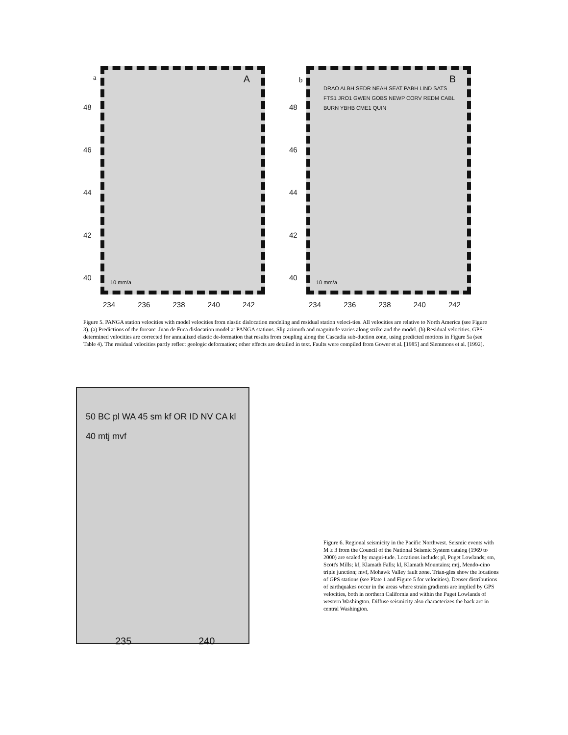a A
48
46
44
42
40
10 mm/a
234 236 238 240 242
b B
48
46
44
42
40
DRAO ALBH SEDR NEAH SEAT PABH LIND SATS FTS1 JRO1 GWEN GOBS NEWP CORV REDM CABL BURN YBHB CME1 QUIN
10 mm/a
234 236 238 240 242
Figure 5. PANGA station velocities with model velocities from elastic dislocation modeling and residual station veloci-ties. All velocities are relative to North America (see Figure 3). (a) Predictions of the forearc–Juan de Fuca dislocation model at PANGA stations. Slip azimuth and magnitude varies along strike and the model. (b) Residual velocities. GPS-determined velocities are corrected for annualized elastic de-formation that results from coupling along the Cascadia sub-duction zone, using predicted motions in Figure 5a (see Table 4). The residual velocities partly reflect geologic deformation; other effects are detailed in text. Faults were compiled from Gower et al. [1985] and Slemmons et al. [1992].
50 BC pl WA 45 sm kf OR ID NV CA kl 40 mtj mvf
235 240
Figure 6. Regional seismicity in the Pacific Northwest. Seismic events with M ≥ 3 from the Council of the National Seismic System catalog (1969 to 2000) are scaled by magni-tude. Locations include: pl, Puget Lowlands; sm, Scott's Mills; kf, Klamath Falls; kl, Klamath Mountains; mtj, Mendo-cino triple junction; mvf, Mohawk Valley fault zone. Trian-gles show the locations of GPS stations (see Plate 1 and Figure 5 for velocities). Denser distributions of earthquakes occur in the areas where strain gradients are implied by GPS velocities, both in northern California and within the Puget Lowlands of western Washington. Diffuse seismicity also characterizes the back arc in central Washington.